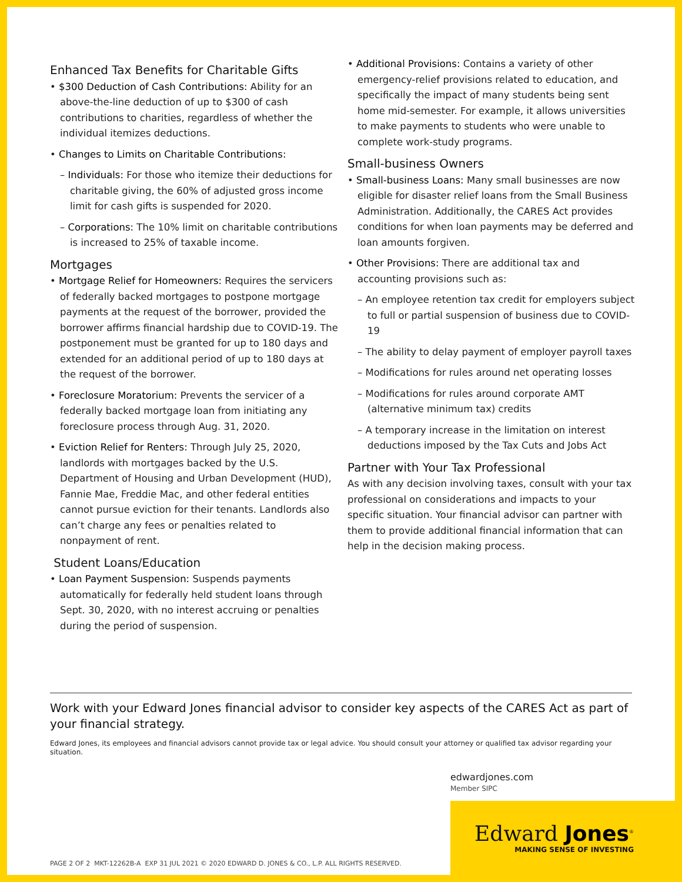Enhanced Tax Benefits for Charitable Gifts
• $300 Deduction of Cash Contributions: Ability for an above-the-line deduction of up to $300 of cash contributions to charities, regardless of whether the individual itemizes deductions.
• Changes to Limits on Charitable Contributions:
– Individuals: For those who itemize their deductions for charitable giving, the 60% of adjusted gross income limit for cash gifts is suspended for 2020.
– Corporations: The 10% limit on charitable contributions is increased to 25% of taxable income.
Mortgages
• Mortgage Relief for Homeowners: Requires the servicers of federally backed mortgages to postpone mortgage payments at the request of the borrower, provided the borrower affirms financial hardship due to COVID-19. The postponement must be granted for up to 180 days and extended for an additional period of up to 180 days at the request of the borrower.
• Foreclosure Moratorium: Prevents the servicer of a federally backed mortgage loan from initiating any foreclosure process through Aug. 31, 2020.
• Eviction Relief for Renters: Through July 25, 2020, landlords with mortgages backed by the U.S. Department of Housing and Urban Development (HUD), Fannie Mae, Freddie Mac, and other federal entities cannot pursue eviction for their tenants. Landlords also can’t charge any fees or penalties related to nonpayment of rent.
Student Loans/Education
• Loan Payment Suspension: Suspends payments automatically for federally held student loans through Sept. 30, 2020, with no interest accruing or penalties during the period of suspension.
• Additional Provisions: Contains a variety of other emergency-relief provisions related to education, and specifically the impact of many students being sent home mid-semester. For example, it allows universities to make payments to students who were unable to complete work-study programs.
Small-business Owners
• Small-business Loans: Many small businesses are now eligible for disaster relief loans from the Small Business Administration. Additionally, the CARES Act provides conditions for when loan payments may be deferred and loan amounts forgiven.
• Other Provisions: There are additional tax and accounting provisions such as:
– An employee retention tax credit for employers subject to full or partial suspension of business due to COVID-19
– The ability to delay payment of employer payroll taxes
– Modifications for rules around net operating losses
– Modifications for rules around corporate AMT (alternative minimum tax) credits
– A temporary increase in the limitation on interest deductions imposed by the Tax Cuts and Jobs Act
Partner with Your Tax Professional
As with any decision involving taxes, consult with your tax professional on considerations and impacts to your specific situation. Your financial advisor can partner with them to provide additional financial information that can help in the decision making process.
Work with your Edward Jones financial advisor to consider key aspects of the CARES Act as part of your financial strategy.
Edward Jones, its employees and financial advisors cannot provide tax or legal advice. You should consult your attorney or qualified tax advisor regarding your situation.
edwardjones.com
Member SIPC
Edward Jones<sup>®</sup>
MAKING SENSE OF INVESTING
PAGE 2 OF 2 MKT-12262B-A EXP 31 JUL 2021 © 2020 EDWARD D. JONES & CO., L.P. ALL RIGHTS RESERVED.